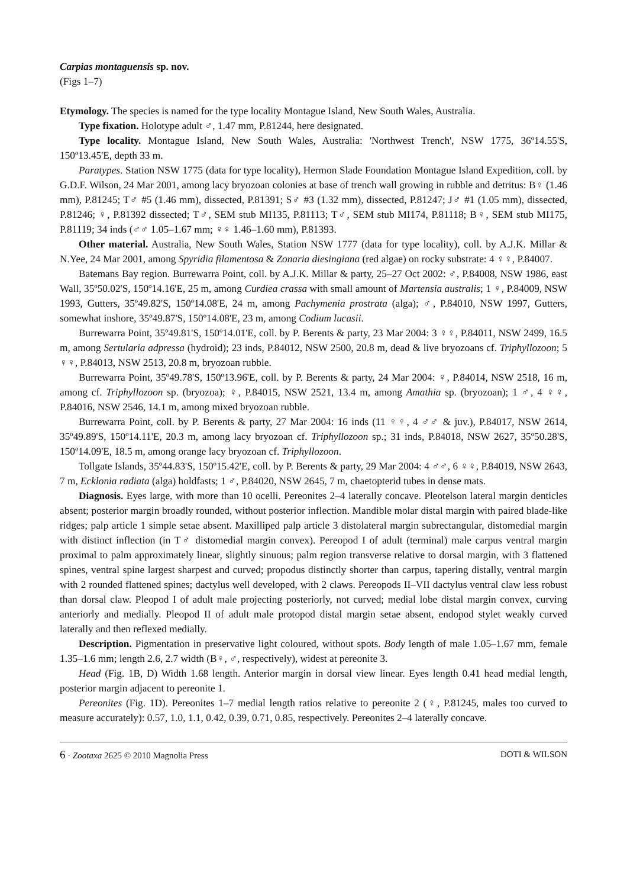Carpias montaguensis sp. nov.
(Figs 1–7)
Etymology. The species is named for the type locality Montague Island, New South Wales, Australia.
Type fixation. Holotype adult ♂, 1.47 mm, P.81244, here designated.
Type locality. Montague Island, New South Wales, Australia: 'Northwest Trench', NSW 1775, 36º14.55'S, 150º13.45'E, depth 33 m.
Paratypes. Station NSW 1775 (data for type locality), Hermon Slade Foundation Montague Island Expedition, coll. by G.D.F. Wilson, 24 Mar 2001, among lacy bryozoan colonies at base of trench wall growing in rubble and detritus: B♀ (1.46 mm), P.81245; T♂ #5 (1.46 mm), dissected, P.81391; S♂ #3 (1.32 mm), dissected, P.81247; J♂ #1 (1.05 mm), dissected, P.81246; ♀, P.81392 dissected; T♂, SEM stub MI135, P.81113; T♂, SEM stub MI174, P.81118; B♀, SEM stub MI175, P.81119; 34 inds (♂♂ 1.05–1.67 mm; ♀♀ 1.46–1.60 mm), P.81393.
Other material. Australia, New South Wales, Station NSW 1777 (data for type locality), coll. by A.J.K. Millar & N.Yee, 24 Mar 2001, among Spyridia filamentosa & Zonaria diesingiana (red algae) on rocky substrate: 4 ♀♀, P.84007.
Batemans Bay region. Burrewarra Point, coll. by A.J.K. Millar & party, 25–27 Oct 2002: ♂, P.84008, NSW 1986, east Wall, 35º50.02'S, 150º14.16'E, 25 m, among Curdiea crassa with small amount of Martensia australis; 1 ♀, P.84009, NSW 1993, Gutters, 35º49.82'S, 150º14.08'E, 24 m, among Pachymenia prostrata (alga); ♂, P.84010, NSW 1997, Gutters, somewhat inshore, 35º49.87'S, 150º14.08'E, 23 m, among Codium lucasii.
Burrewarra Point, 35º49.81'S, 150º14.01'E, coll. by P. Berents & party, 23 Mar 2004: 3 ♀♀, P.84011, NSW 2499, 16.5 m, among Sertularia adpressa (hydroid); 23 inds, P.84012, NSW 2500, 20.8 m, dead & live bryozoans cf. Triphyllozoon; 5 ♀♀, P.84013, NSW 2513, 20.8 m, bryozoan rubble.
Burrewarra Point, 35º49.78'S, 150º13.96'E, coll. by P. Berents & party, 24 Mar 2004: ♀, P.84014, NSW 2518, 16 m, among cf. Triphyllozoon sp. (bryozoa); ♀, P.84015, NSW 2521, 13.4 m, among Amathia sp. (bryozoan); 1 ♂, 4 ♀♀, P.84016, NSW 2546, 14.1 m, among mixed bryozoan rubble.
Burrewarra Point, coll. by P. Berents & party, 27 Mar 2004: 16 inds (11 ♀♀, 4 ♂♂ & juv.), P.84017, NSW 2614, 35º49.89'S, 150º14.11'E, 20.3 m, among lacy bryozoan cf. Triphyllozoon sp.; 31 inds, P.84018, NSW 2627, 35º50.28'S, 150º14.09'E, 18.5 m, among orange lacy bryozoan cf. Triphyllozoon.
Tollgate Islands, 35º44.83'S, 150º15.42'E, coll. by P. Berents & party, 29 Mar 2004: 4 ♂♂, 6 ♀♀, P.84019, NSW 2643, 7 m, Ecklonia radiata (alga) holdfasts; 1 ♂, P.84020, NSW 2645, 7 m, chaetopterid tubes in dense mats.
Diagnosis. Eyes large, with more than 10 ocelli. Pereonites 2–4 laterally concave. Pleotelson lateral margin denticles absent; posterior margin broadly rounded, without posterior inflection. Mandible molar distal margin with paired blade-like ridges; palp article 1 simple setae absent. Maxilliped palp article 3 distolateral margin subrectangular, distomedial margin with distinct inflection (in T♂ distomedial margin convex). Pereopod I of adult (terminal) male carpus ventral margin proximal to palm approximately linear, slightly sinuous; palm region transverse relative to dorsal margin, with 3 flattened spines, ventral spine largest sharpest and curved; propodus distinctly shorter than carpus, tapering distally, ventral margin with 2 rounded flattened spines; dactylus well developed, with 2 claws. Pereopods II–VII dactylus ventral claw less robust than dorsal claw. Pleopod I of adult male projecting posteriorly, not curved; medial lobe distal margin convex, curving anteriorly and medially. Pleopod II of adult male protopod distal margin setae absent, endopod stylet weakly curved laterally and then reflexed medially.
Description. Pigmentation in preservative light coloured, without spots. Body length of male 1.05–1.67 mm, female 1.35–1.6 mm; length 2.6, 2.7 width (B♀, ♂, respectively), widest at pereonite 3.
Head (Fig. 1B, D) Width 1.68 length. Anterior margin in dorsal view linear. Eyes length 0.41 head medial length, posterior margin adjacent to pereonite 1.
Pereonites (Fig. 1D). Pereonites 1–7 medial length ratios relative to pereonite 2 (♀, P.81245, males too curved to measure accurately): 0.57, 1.0, 1.1, 0.42, 0.39, 0.71, 0.85, respectively. Pereonites 2–4 laterally concave.
6 · Zootaxa 2625 © 2010 Magnolia Press DOTI & WILSON